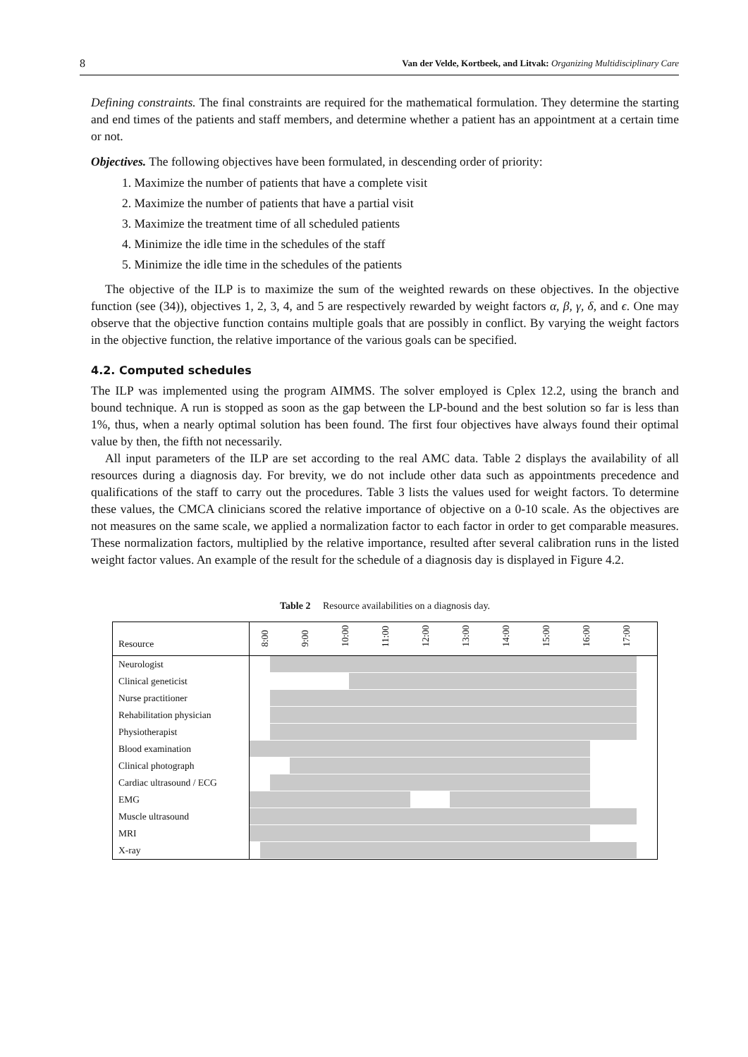8 Van der Velde, Kortbeek, and Litvak: Organizing Multidisciplinary Care
Defining constraints. The final constraints are required for the mathematical formulation. They determine the starting and end times of the patients and staff members, and determine whether a patient has an appointment at a certain time or not.
Objectives. The following objectives have been formulated, in descending order of priority:
1. Maximize the number of patients that have a complete visit
2. Maximize the number of patients that have a partial visit
3. Maximize the treatment time of all scheduled patients
4. Minimize the idle time in the schedules of the staff
5. Minimize the idle time in the schedules of the patients
The objective of the ILP is to maximize the sum of the weighted rewards on these objectives. In the objective function (see (34)), objectives 1, 2, 3, 4, and 5 are respectively rewarded by weight factors α, β, γ, δ, and ϵ. One may observe that the objective function contains multiple goals that are possibly in conflict. By varying the weight factors in the objective function, the relative importance of the various goals can be specified.
4.2. Computed schedules
The ILP was implemented using the program AIMMS. The solver employed is Cplex 12.2, using the branch and bound technique. A run is stopped as soon as the gap between the LP-bound and the best solution so far is less than 1%, thus, when a nearly optimal solution has been found. The first four objectives have always found their optimal value by then, the fifth not necessarily.
All input parameters of the ILP are set according to the real AMC data. Table 2 displays the availability of all resources during a diagnosis day. For brevity, we do not include other data such as appointments precedence and qualifications of the staff to carry out the procedures. Table 3 lists the values used for weight factors. To determine these values, the CMCA clinicians scored the relative importance of objective on a 0-10 scale. As the objectives are not measures on the same scale, we applied a normalization factor to each factor in order to get comparable measures. These normalization factors, multiplied by the relative importance, resulted after several calibration runs in the listed weight factor values. An example of the result for the schedule of a diagnosis day is displayed in Figure 4.2.
Table 2 Resource availabilities on a diagnosis day.
| Resource | 8:00 | 9:00 | 10:00 | 11:00 | 12:00 | 13:00 | 14:00 | 15:00 | 16:00 | 17:00 | |
| --- | --- | --- | --- | --- | --- | --- | --- | --- | --- | --- | --- |
| Neurologist | | | | | | | | | | | |
| Clinical geneticist | | | | | | | | | | | |
| Nurse practitioner | | | | | | | | | | | |
| Rehabilitation physician | | | | | | | | | | | |
| Physiotherapist | | | | | | | | | | | |
| Blood examination | | | | | | | | | | | |
| Clinical photograph | | | | | | | | | | | |
| Cardiac ultrasound / ECG | | | | | | | | | | | |
| EMG | | | | | | | | | | | |
| Muscle ultrasound | | | | | | | | | | | |
| MRI | | | | | | | | | | | |
| X-ray | | | | | | | | | | | |